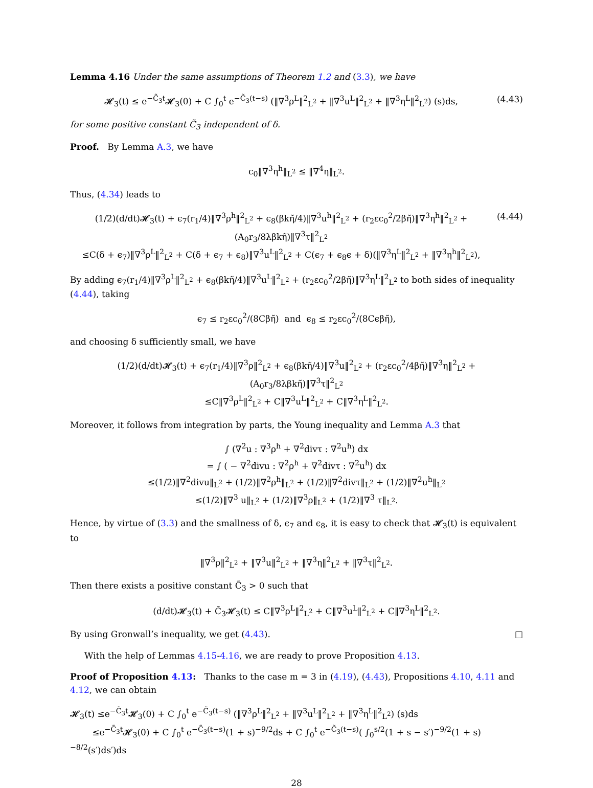Lemma 4.16 Under the same assumptions of Theorem 1.2 and (3.3), we have
𝓗<sub>3</sub>(t) ≤ e<sup>−C̃<sub>3</sub>t</sup>𝓗<sub>3</sub>(0) + C ∫<sub>0</sub><sup>t</sup> e<sup>−C̃<sub>3</sub>(t−s)</sup> (‖∇<sup>3</sup>ρ<sup>L</sup>‖<sup>2</sup><sub>L<sup>2</sup></sub> + ‖∇<sup>3</sup>u<sup>L</sup>‖<sup>2</sup><sub>L<sup>2</sup></sub> + ‖∇<sup>3</sup>η<sup>L</sup>‖<sup>2</sup><sub>L<sup>2</sup></sub>) (s)ds,
(4.43)
for some positive constant C̃<sub>3</sub> independent of δ.
Proof. By Lemma A.3, we have
c<sub>0</sub>‖∇<sup>3</sup>η<sup>h</sup>‖<sub>L<sup>2</sup></sub> ≤ ‖∇<sup>4</sup>η‖<sub>L<sup>2</sup></sub>.
Thus, (4.34) leads to
(1/2)(d/dt)𝓗<sub>3</sub>(t) + ϵ<sub>7</sub>(r<sub>1</sub>/4)‖∇<sup>3</sup>ρ<sup>h</sup>‖<sup>2</sup><sub>L<sup>2</sup></sub> + ϵ<sub>8</sub>(βkη̃/4)‖∇<sup>3</sup>u<sup>h</sup>‖<sup>2</sup><sub>L<sup>2</sup></sub> + (r<sub>2</sub>εc<sub>0</sub><sup>2</sup>/2βη̃)‖∇<sup>3</sup>η<sup>h</sup>‖<sup>2</sup><sub>L<sup>2</sup></sub> + (A<sub>0</sub>r<sub>3</sub>/8λβkη̃)‖∇<sup>3</sup>τ‖<sup>2</sup><sub>L<sup>2</sup></sub>
≤C(δ + ϵ<sub>7</sub>)‖∇<sup>3</sup>ρ<sup>L</sup>‖<sup>2</sup><sub>L<sup>2</sup></sub> + C(δ + ϵ<sub>7</sub> + ϵ<sub>8</sub>)‖∇<sup>3</sup>u<sup>L</sup>‖<sup>2</sup><sub>L<sup>2</sup></sub> + C(ϵ<sub>7</sub> + ϵ<sub>8</sub>ϵ + δ)(‖∇<sup>3</sup>η<sup>L</sup>‖<sup>2</sup><sub>L<sup>2</sup></sub> + ‖∇<sup>3</sup>η<sup>h</sup>‖<sup>2</sup><sub>L<sup>2</sup></sub>),
(4.44)
By adding ϵ<sub>7</sub>(r<sub>1</sub>/4)‖∇<sup>3</sup>ρ<sup>L</sup>‖<sup>2</sup><sub>L<sup>2</sup></sub> + ϵ<sub>8</sub>(βkη̃/4)‖∇<sup>3</sup>u<sup>L</sup>‖<sup>2</sup><sub>L<sup>2</sup></sub> + (r<sub>2</sub>εc<sub>0</sub><sup>2</sup>/2βη̃)‖∇<sup>3</sup>η<sup>L</sup>‖<sup>2</sup><sub>L<sup>2</sup></sub> to both sides of inequality (4.44), taking
ϵ<sub>7</sub> ≤ r<sub>2</sub>εc<sub>0</sub><sup>2</sup>/(8Cβη̃) and ϵ<sub>8</sub> ≤ r<sub>2</sub>εc<sub>0</sub><sup>2</sup>/(8Cϵβη̃),
and choosing δ sufficiently small, we have
(1/2)(d/dt)𝓗<sub>3</sub>(t) + ϵ<sub>7</sub>(r<sub>1</sub>/4)‖∇<sup>3</sup>ρ‖<sup>2</sup><sub>L<sup>2</sup></sub> + ϵ<sub>8</sub>(βkη̃/4)‖∇<sup>3</sup>u‖<sup>2</sup><sub>L<sup>2</sup></sub> + (r<sub>2</sub>εc<sub>0</sub><sup>2</sup>/4βη̃)‖∇<sup>3</sup>η‖<sup>2</sup><sub>L<sup>2</sup></sub> + (A<sub>0</sub>r<sub>3</sub>/8λβkη̃)‖∇<sup>3</sup>τ‖<sup>2</sup><sub>L<sup>2</sup></sub>
≤C‖∇<sup>3</sup>ρ<sup>L</sup>‖<sup>2</sup><sub>L<sup>2</sup></sub> + C‖∇<sup>3</sup>u<sup>L</sup>‖<sup>2</sup><sub>L<sup>2</sup></sub> + C‖∇<sup>3</sup>η<sup>L</sup>‖<sup>2</sup><sub>L<sup>2</sup></sub>.
Moreover, it follows from integration by parts, the Young inequality and Lemma A.3 that
∫ (∇<sup>2</sup>u : ∇<sup>3</sup>ρ<sup>h</sup> + ∇<sup>2</sup>divτ : ∇<sup>2</sup>u<sup>h</sup>) dx
= ∫ ( − ∇<sup>2</sup>divu : ∇<sup>2</sup>ρ<sup>h</sup> + ∇<sup>2</sup>divτ : ∇<sup>2</sup>u<sup>h</sup>) dx
≤(1/2)‖∇<sup>2</sup>divu‖<sub>L<sup>2</sup></sub> + (1/2)‖∇<sup>2</sup>ρ<sup>h</sup>‖<sub>L<sup>2</sup></sub> + (1/2)‖∇<sup>2</sup>divτ‖<sub>L<sup>2</sup></sub> + (1/2)‖∇<sup>2</sup>u<sup>h</sup>‖<sub>L<sup>2</sup></sub>
≤(1/2)‖∇<sup>3</sup> u‖<sub>L<sup>2</sup></sub> + (1/2)‖∇<sup>3</sup>ρ‖<sub>L<sup>2</sup></sub> + (1/2)‖∇<sup>3</sup> τ‖<sub>L<sup>2</sup></sub>.
Hence, by virtue of (3.3) and the smallness of δ, ϵ<sub>7</sub> and ϵ<sub>8</sub>, it is easy to check that 𝓗<sub>3</sub>(t) is equivalent to
‖∇<sup>3</sup>ρ‖<sup>2</sup><sub>L<sup>2</sup></sub> + ‖∇<sup>3</sup>u‖<sup>2</sup><sub>L<sup>2</sup></sub> + ‖∇<sup>3</sup>η‖<sup>2</sup><sub>L<sup>2</sup></sub> + ‖∇<sup>3</sup>τ‖<sup>2</sup><sub>L<sup>2</sup></sub>.
Then there exists a positive constant C̃<sub>3</sub> > 0 such that
(d/dt)𝓗<sub>3</sub>(t) + C̃<sub>3</sub>𝓗<sub>3</sub>(t) ≤ C‖∇<sup>3</sup>ρ<sup>L</sup>‖<sup>2</sup><sub>L<sup>2</sup></sub> + C‖∇<sup>3</sup>u<sup>L</sup>‖<sup>2</sup><sub>L<sup>2</sup></sub> + C‖∇<sup>3</sup>η<sup>L</sup>‖<sup>2</sup><sub>L<sup>2</sup></sub>.
By using Gronwall’s inequality, we get (4.43). □
With the help of Lemmas 4.15-4.16, we are ready to prove Proposition 4.13.
Proof of Proposition 4.13: Thanks to the case m = 3 in (4.19), (4.43), Propositions 4.10, 4.11 and 4.12, we can obtain
𝓗<sub>3</sub>(t) ≤e<sup>−C̃<sub>3</sub>t</sup>𝓗<sub>3</sub>(0) + C ∫<sub>0</sub><sup>t</sup> e<sup>−C̃<sub>3</sub>(t−s)</sup> (‖∇<sup>3</sup>ρ<sup>L</sup>‖<sup>2</sup><sub>L<sup>2</sup></sub> + ‖∇<sup>3</sup>u<sup>L</sup>‖<sup>2</sup><sub>L<sup>2</sup></sub> + ‖∇<sup>3</sup>η<sup>L</sup>‖<sup>2</sup><sub>L<sup>2</sup></sub>) (s)ds
≤e<sup>−C̃<sub>3</sub>t</sup>𝓗<sub>3</sub>(0) + C ∫<sub>0</sub><sup>t</sup> e<sup>−C̃<sub>3</sub>(t−s)</sup>(1 + s)<sup>−9/2</sup>ds + C ∫<sub>0</sub><sup>t</sup> e<sup>−C̃<sub>3</sub>(t−s)</sup>( ∫<sub>0</sub><sup>s/2</sup>(1 + s − s′)<sup>−9/2</sup>(1 + s)<sup>−8/2</sup>(s′)ds′)ds
28